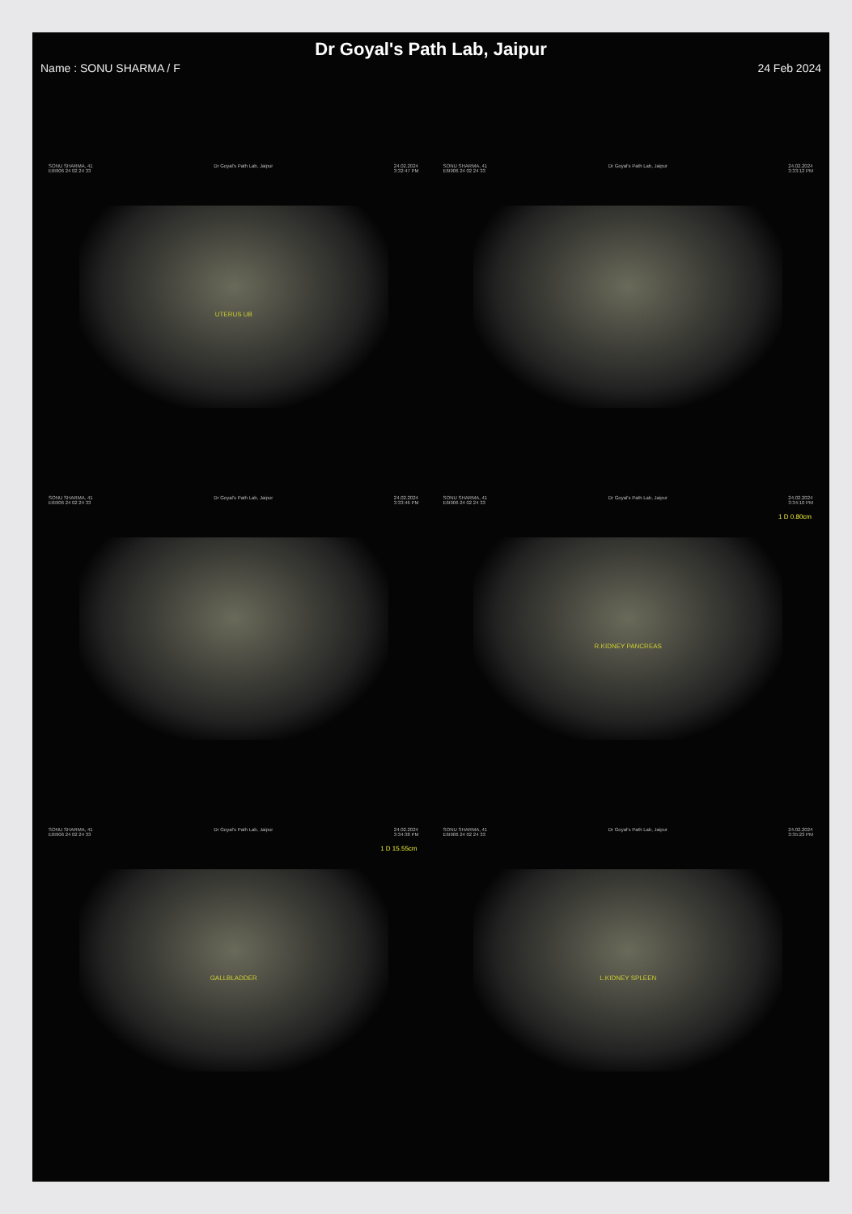Dr Goyal's Path Lab, Jaipur
Name : SONU SHARMA / F 24 Feb 2024
SONU SHARMA, 41
E6I906 24 02 24 33 Dr Goyal's Path Lab, Jaipur 24.02.2024
3:32:47 PM
UTERUS UB
SONU SHARMA, 41
E6I906 24 02 24 33 Dr Goyal's Path Lab, Jaipur 24.02.2024
3:33:12 PM
1 D 0.80cm
SONU SHARMA, 41
E6I906 24 02 24 33 Dr Goyal's Path Lab, Jaipur 24.02.2024
3:33:46 PM
1 D 15.55cm
SONU SHARMA, 41
E6I906 24 02 24 33 Dr Goyal's Path Lab, Jaipur 24.02.2024
3:34:10 PM
R.KIDNEY PANCREAS
SONU SHARMA, 41
E6I906 24 02 24 33 Dr Goyal's Path Lab, Jaipur 24.02.2024
3:34:38 PM
GALLBLADDER
SONU SHARMA, 41
E6I906 24 02 24 33 Dr Goyal's Path Lab, Jaipur 24.02.2024
3:35:23 PM
L.KIDNEY SPLEEN